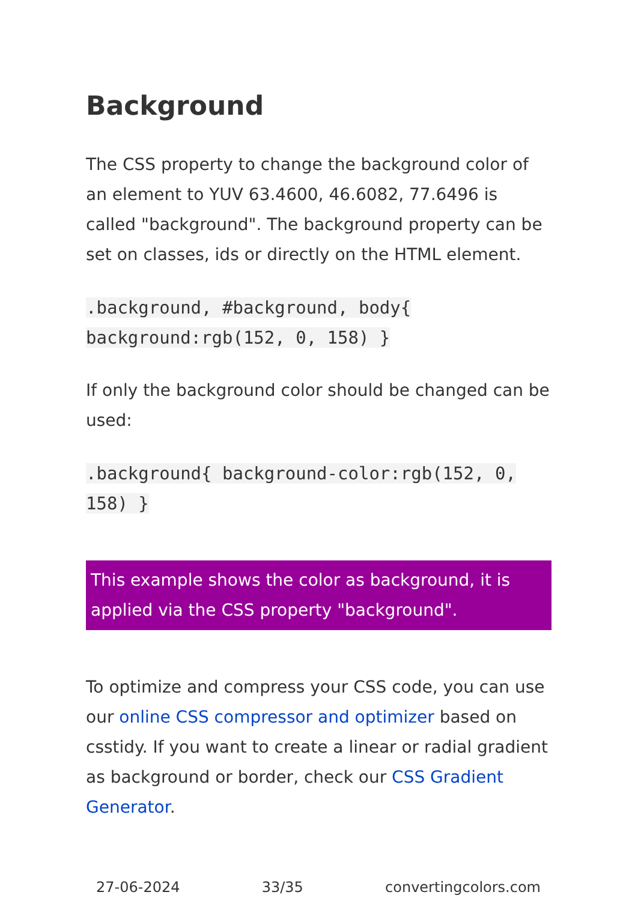Background
The CSS property to change the background color of an element to YUV 63.4600, 46.6082, 77.6496 is called "background". The background property can be set on classes, ids or directly on the HTML element.
.background, #background, body{ background:rgb(152, 0, 158) }
If only the background color should be changed can be used:
.background{ background-color:rgb(152, 0, 158) }
This example shows the color as background, it is applied via the CSS property "background".
To optimize and compress your CSS code, you can use our online CSS compressor and optimizer based on csstidy. If you want to create a linear or radial gradient as background or border, check our CSS Gradient Generator.
27-06-2024 33/35 convertingcolors.com